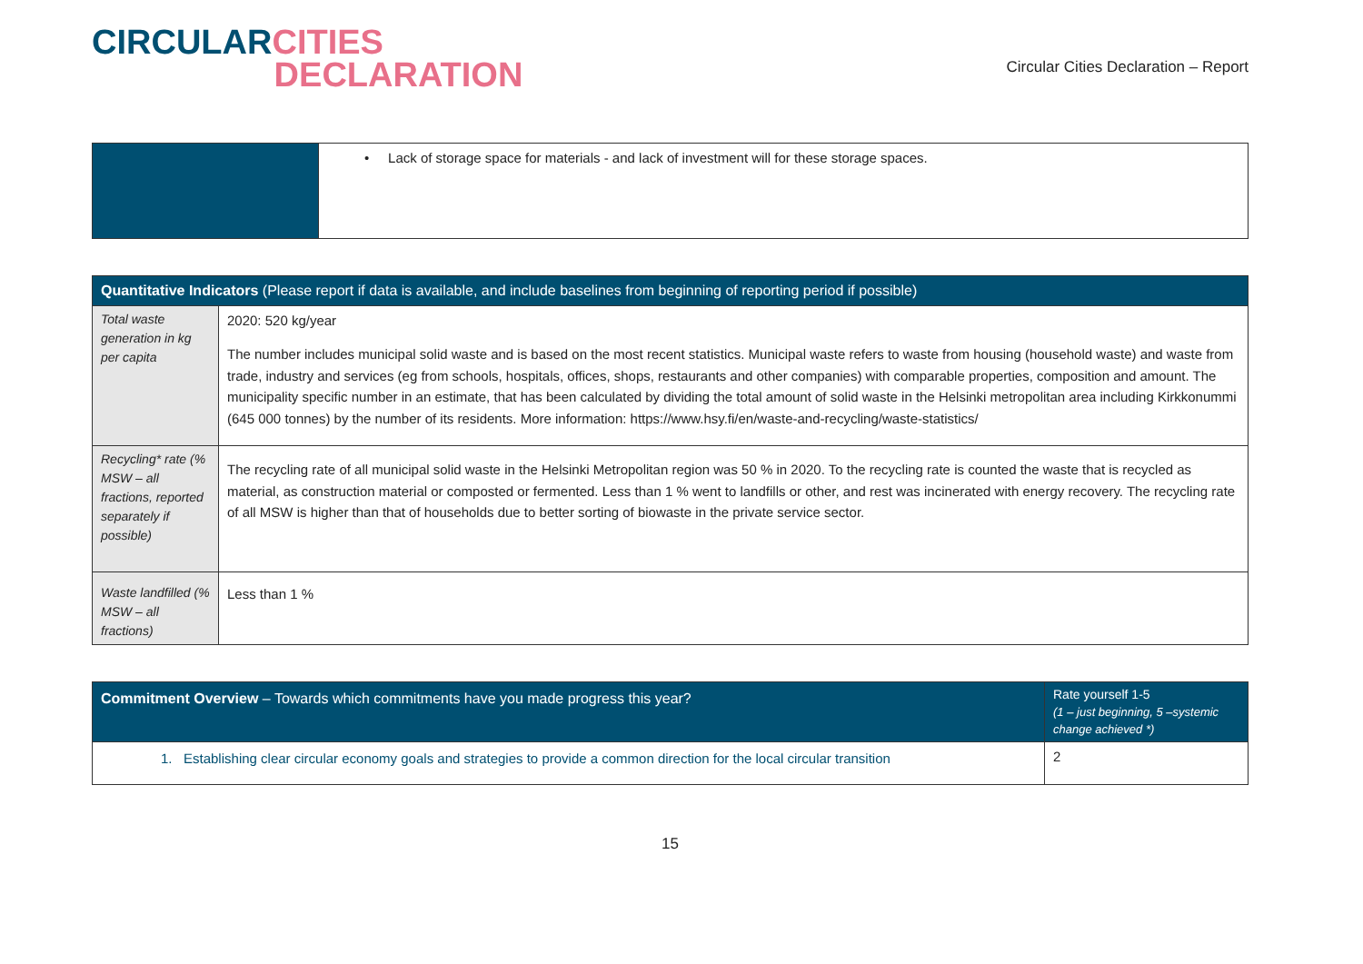CIRCULAR CITIES
DECLARATION
Circular Cities Declaration – Report
| | • Lack of storage space for materials - and lack of investment will for these storage spaces. |
| Quantitative Indicators (Please report if data is available, and include baselines from beginning of reporting period if possible) | |
| --- | --- |
| Total waste generation in kg per capita | 2020: 520 kg/year The number includes municipal solid waste and is based on the most recent statistics. Municipal waste refers to waste from housing (household waste) and waste from trade, industry and services (eg from schools, hospitals, offices, shops, restaurants and other companies) with comparable properties, composition and amount. The municipality specific number in an estimate, that has been calculated by dividing the total amount of solid waste in the Helsinki metropolitan area including Kirkkonummi (645 000 tonnes) by the number of its residents. More information: https://www.hsy.fi/en/waste-and-recycling/waste-statistics/ |
| Recycling* rate (% MSW – all fractions, reported separately if possible) | The recycling rate of all municipal solid waste in the Helsinki Metropolitan region was 50 % in 2020. To the recycling rate is counted the waste that is recycled as material, as construction material or composted or fermented. Less than 1 % went to landfills or other, and rest was incinerated with energy recovery. The recycling rate of all MSW is higher than that of households due to better sorting of biowaste in the private service sector. |
| Waste landfilled (% MSW – all fractions) | Less than 1 % |
| Commitment Overview – Towards which commitments have you made progress this year? | Rate yourself 1-5 (1 – just beginning, 5 –systemic change achieved *) |
| --- | --- |
| 1. Establishing clear circular economy goals and strategies to provide a common direction for the local circular transition | 2 |
15